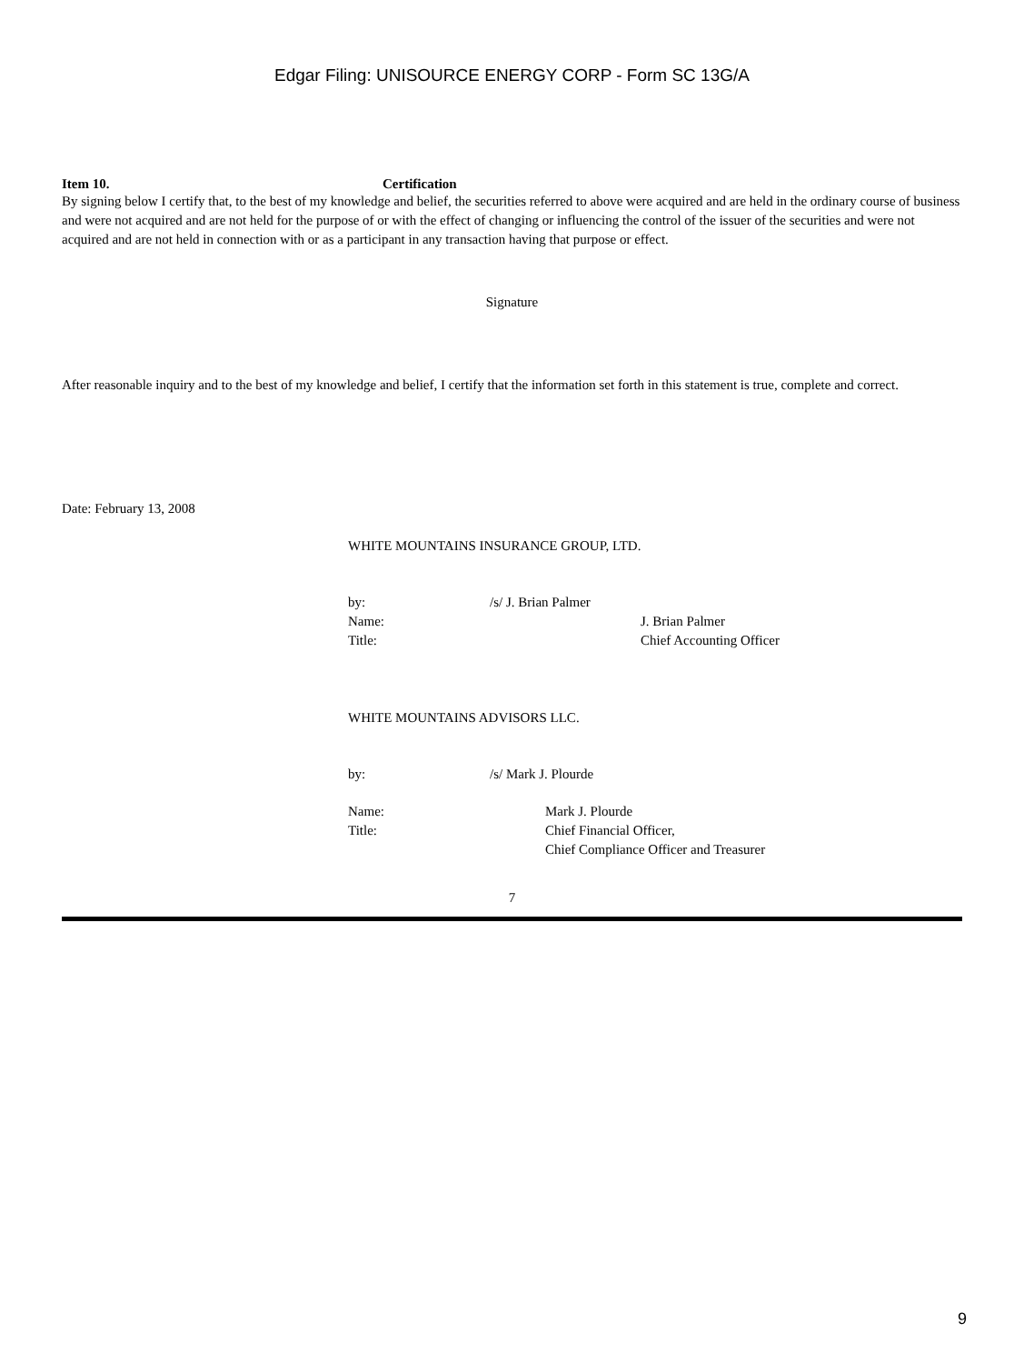Edgar Filing: UNISOURCE ENERGY CORP - Form SC 13G/A
Item 10. Certification
By signing below I certify that, to the best of my knowledge and belief, the securities referred to above were acquired and are held in the ordinary course of business and were not acquired and are not held for the purpose of or with the effect of changing or influencing the control of the issuer of the securities and were not acquired and are not held in connection with or as a participant in any transaction having that purpose or effect.
Signature
After reasonable inquiry and to the best of my knowledge and belief, I certify that the information set forth in this statement is true, complete and correct.
Date: February 13, 2008
WHITE MOUNTAINS INSURANCE GROUP, LTD.
by: /s/ J. Brian Palmer
Name: J. Brian Palmer
Title: Chief Accounting Officer
WHITE MOUNTAINS ADVISORS LLC.
by: /s/ Mark J. Plourde
Name: Mark J. Plourde
Title: Chief Financial Officer,
Chief Compliance Officer and Treasurer
7
9